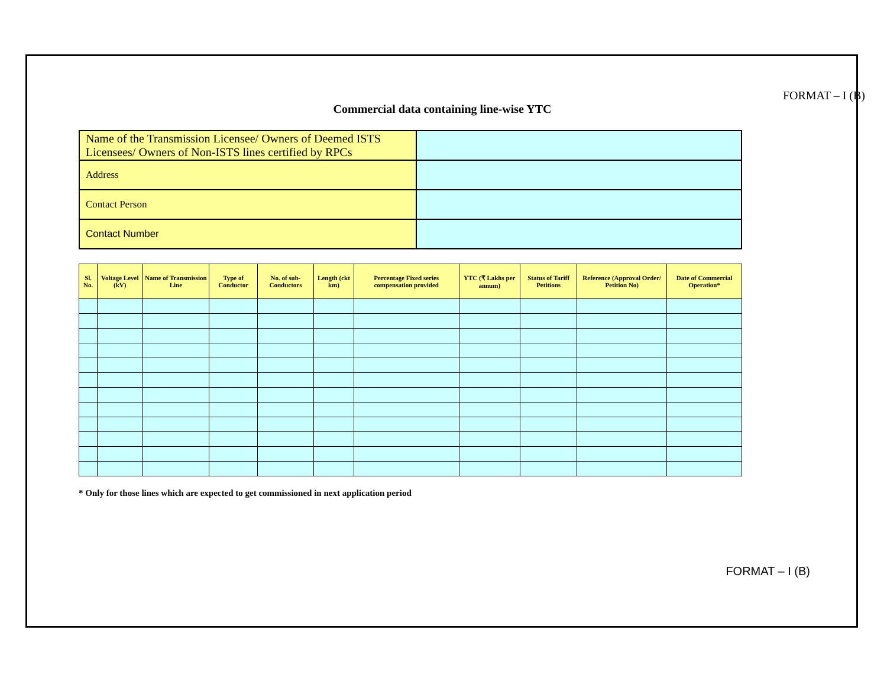FORMAT – I (B)
Commercial data containing line-wise YTC
| Name of the Transmission Licensee/ Owners of Deemed ISTS Licensees/ Owners of Non-ISTS lines certified by RPCs | |
| Address | |
| Contact Person | |
| Contact Number | |
| Sl. No. | Voltage Level (kV) | Name of Transmission Line | Type of Conductor | No. of sub-Conductors | Length (ckt km) | Percentage Fixed series compensation provided | YTC (₹ Lakhs per annum) | Status of Tariff Petitions | Reference (Approval Order/ Petition No) | Date of Commercial Operation* |
| --- | --- | --- | --- | --- | --- | --- | --- | --- | --- | --- |
* Only for those lines which are expected to get commissioned in next application period
FORMAT – I (B)